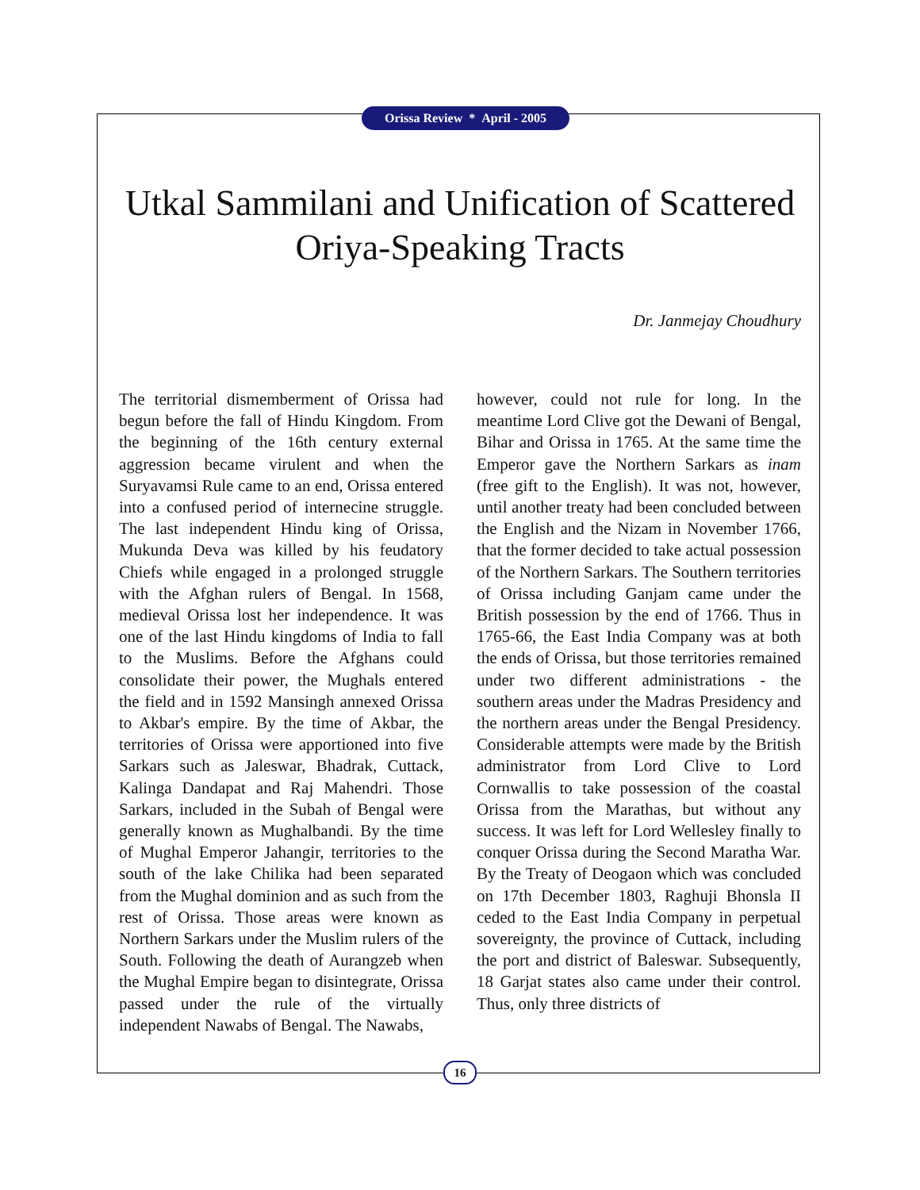Orissa Review * April - 2005
Utkal Sammilani and Unification of Scattered Oriya-Speaking Tracts
Dr. Janmejay Choudhury
The territorial dismemberment of Orissa had begun before the fall of Hindu Kingdom. From the beginning of the 16th century external aggression became virulent and when the Suryavamsi Rule came to an end, Orissa entered into a confused period of internecine struggle. The last independent Hindu king of Orissa, Mukunda Deva was killed by his feudatory Chiefs while engaged in a prolonged struggle with the Afghan rulers of Bengal. In 1568, medieval Orissa lost her independence. It was one of the last Hindu kingdoms of India to fall to the Muslims. Before the Afghans could consolidate their power, the Mughals entered the field and in 1592 Mansingh annexed Orissa to Akbar's empire. By the time of Akbar, the territories of Orissa were apportioned into five Sarkars such as Jaleswar, Bhadrak, Cuttack, Kalinga Dandapat and Raj Mahendri. Those Sarkars, included in the Subah of Bengal were generally known as Mughalbandi. By the time of Mughal Emperor Jahangir, territories to the south of the lake Chilika had been separated from the Mughal dominion and as such from the rest of Orissa. Those areas were known as Northern Sarkars under the Muslim rulers of the South. Following the death of Aurangzeb when the Mughal Empire began to disintegrate, Orissa passed under the rule of the virtually independent Nawabs of Bengal. The Nawabs,
however, could not rule for long. In the meantime Lord Clive got the Dewani of Bengal, Bihar and Orissa in 1765. At the same time the Emperor gave the Northern Sarkars as inam (free gift to the English). It was not, however, until another treaty had been concluded between the English and the Nizam in November 1766, that the former decided to take actual possession of the Northern Sarkars. The Southern territories of Orissa including Ganjam came under the British possession by the end of 1766. Thus in 1765-66, the East India Company was at both the ends of Orissa, but those territories remained under two different administrations - the southern areas under the Madras Presidency and the northern areas under the Bengal Presidency. Considerable attempts were made by the British administrator from Lord Clive to Lord Cornwallis to take possession of the coastal Orissa from the Marathas, but without any success. It was left for Lord Wellesley finally to conquer Orissa during the Second Maratha War. By the Treaty of Deogaon which was concluded on 17th December 1803, Raghuji Bhonsla II ceded to the East India Company in perpetual sovereignty, the province of Cuttack, including the port and district of Baleswar. Subsequently, 18 Garjat states also came under their control. Thus, only three districts of
16